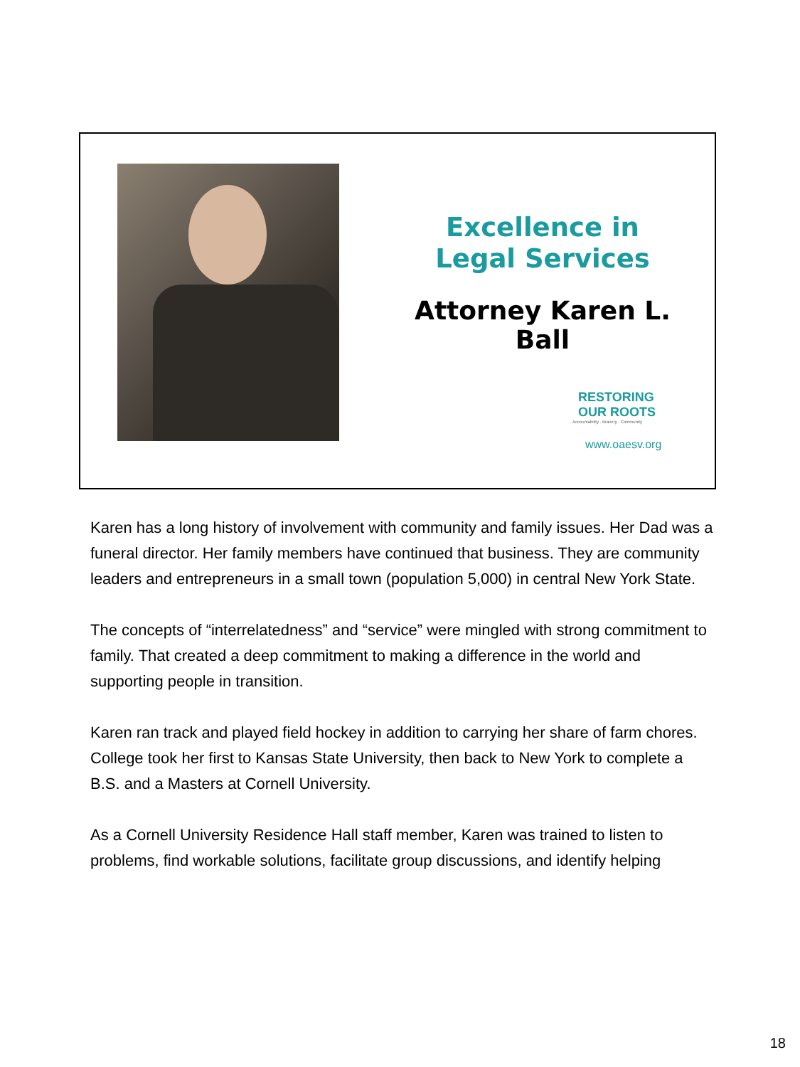Excellence in
Legal Services
Attorney Karen L. Ball
RESTORING
OUR ROOTS
Accountability . Bravery . Community
www.oaesv.org
Karen has a long history of involvement with community and family issues. Her Dad was a funeral director. Her family members have continued that business. They are community leaders and entrepreneurs in a small town (population 5,000) in central New York State.
The concepts of “interrelatedness” and “service” were mingled with strong commitment to family. That created a deep commitment to making a difference in the world and supporting people in transition.
Karen ran track and played field hockey in addition to carrying her share of farm chores. College took her first to Kansas State University, then back to New York to complete a B.S. and a Masters at Cornell University.
As a Cornell University Residence Hall staff member, Karen was trained to listen to problems, find workable solutions, facilitate group discussions, and identify helping
18